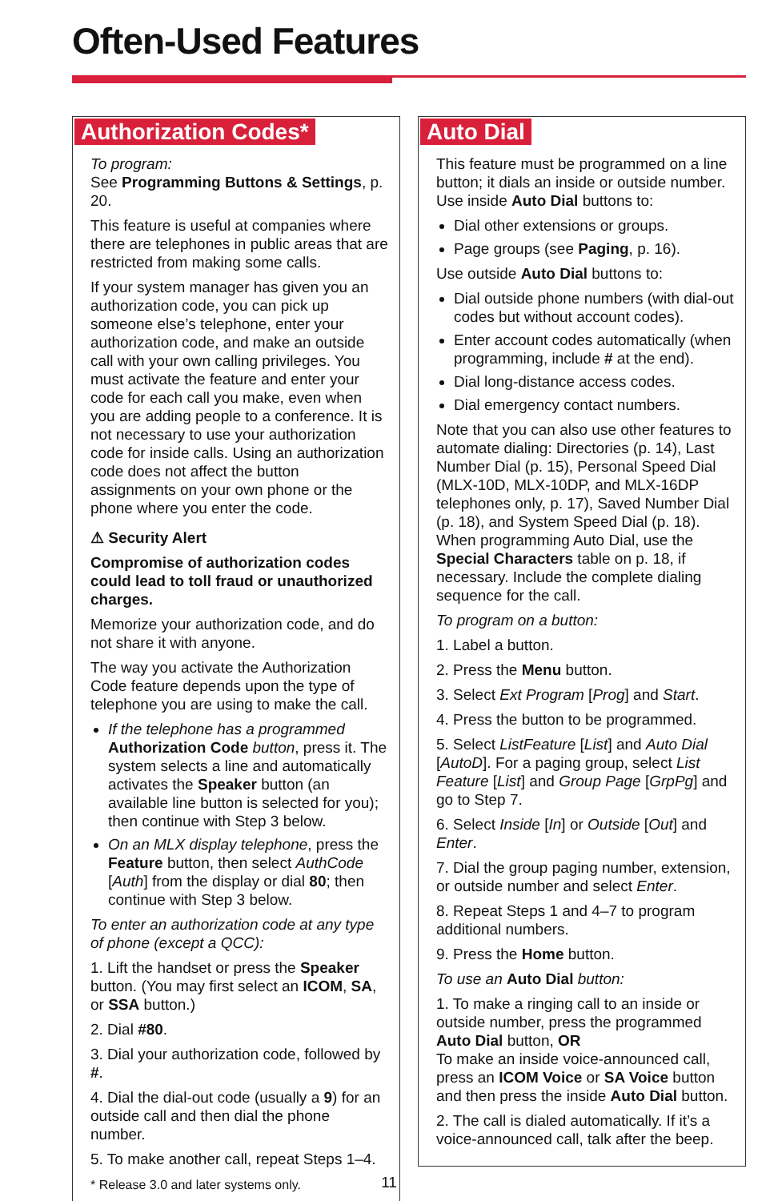Often-Used Features
Authorization Codes*
To program:
See Programming Buttons & Settings, p. 20.
This feature is useful at companies where there are telephones in public areas that are restricted from making some calls.
If your system manager has given you an authorization code, you can pick up someone else’s telephone, enter your authorization code, and make an outside call with your own calling privileges. You must activate the feature and enter your code for each call you make, even when you are adding people to a conference. It is not necessary to use your authorization code for inside calls. Using an authorization code does not affect the button assignments on your own phone or the phone where you enter the code.
⚠ Security Alert
Compromise of authorization codes could lead to toll fraud or unauthorized charges.
Memorize your authorization code, and do not share it with anyone.
The way you activate the Authorization Code feature depends upon the type of telephone you are using to make the call.
If the telephone has a programmed Authorization Code button, press it. The system selects a line and automatically activates the Speaker button (an available line button is selected for you); then continue with Step 3 below.
On an MLX display telephone, press the Feature button, then select AuthCode [Auth] from the display or dial 80; then continue with Step 3 below.
To enter an authorization code at any type of phone (except a QCC):
1. Lift the handset or press the Speaker button. (You may first select an ICOM, SA, or SSA button.)
2. Dial #80.
3. Dial your authorization code, followed by #.
4. Dial the dial-out code (usually a 9) for an outside call and then dial the phone number.
5. To make another call, repeat Steps 1–4.
* Release 3.0 and later systems only.
Auto Dial
This feature must be programmed on a line button; it dials an inside or outside number. Use inside Auto Dial buttons to:
Dial other extensions or groups.
Page groups (see Paging, p. 16).
Use outside Auto Dial buttons to:
Dial outside phone numbers (with dial-out codes but without account codes).
Enter account codes automatically (when programming, include # at the end).
Dial long-distance access codes.
Dial emergency contact numbers.
Note that you can also use other features to automate dialing: Directories (p. 14), Last Number Dial (p. 15), Personal Speed Dial (MLX-10D, MLX-10DP, and MLX-16DP telephones only, p. 17), Saved Number Dial (p. 18), and System Speed Dial (p. 18). When programming Auto Dial, use the Special Characters table on p. 18, if necessary. Include the complete dialing sequence for the call.
To program on a button:
1. Label a button.
2. Press the Menu button.
3. Select Ext Program [Prog] and Start.
4. Press the button to be programmed.
5. Select ListFeature [List] and Auto Dial [AutoD]. For a paging group, select List Feature [List] and Group Page [GrpPg] and go to Step 7.
6. Select Inside [In] or Outside [Out] and Enter.
7. Dial the group paging number, extension, or outside number and select Enter.
8. Repeat Steps 1 and 4–7 to program additional numbers.
9. Press the Home button.
To use an Auto Dial button:
1. To make a ringing call to an inside or outside number, press the programmed Auto Dial button, OR
To make an inside voice-announced call, press an ICOM Voice or SA Voice button and then press the inside Auto Dial button.
2. The call is dialed automatically. If it’s a voice-announced call, talk after the beep.
11